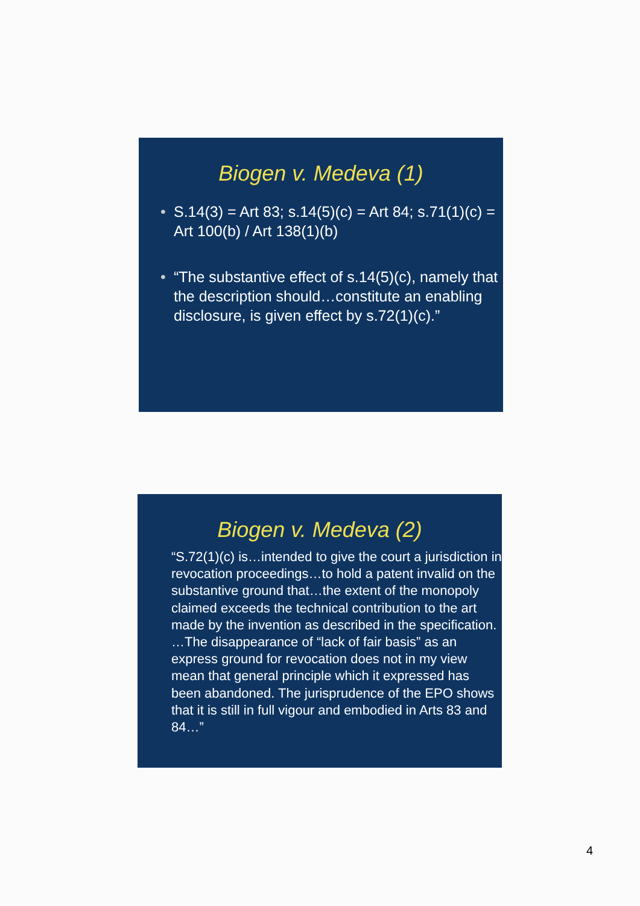Biogen v. Medeva (1)
• S.14(3) = Art 83; s.14(5)(c) = Art 84; s.71(1)(c) = Art 100(b) / Art 138(1)(b)
• “The substantive effect of s.14(5)(c), namely that the description should…constitute an enabling disclosure, is given effect by s.72(1)(c).”
Biogen v. Medeva (2)
“S.72(1)(c) is…intended to give the court a jurisdiction in revocation proceedings…to hold a patent invalid on the substantive ground that…the extent of the monopoly claimed exceeds the technical contribution to the art made by the invention as described in the specification. …The disappearance of “lack of fair basis” as an express ground for revocation does not in my view mean that general principle which it expressed has been abandoned. The jurisprudence of the EPO shows that it is still in full vigour and embodied in Arts 83 and 84…”
4